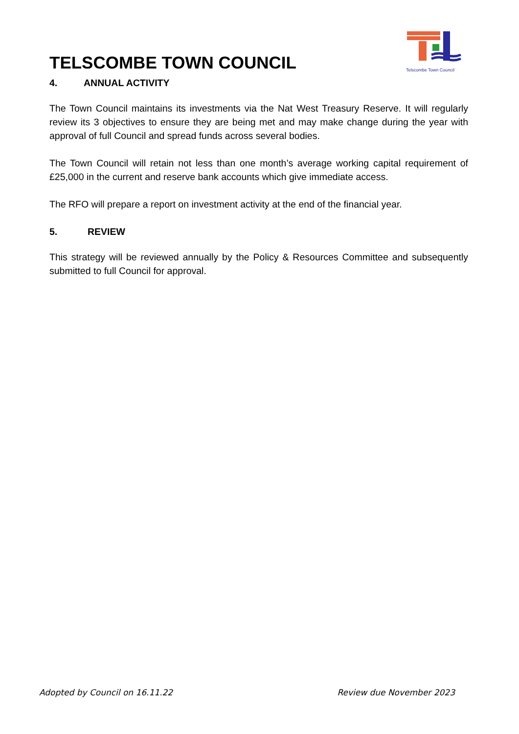Telscombe Town Council
TELSCOMBE TOWN COUNCIL
4. ANNUAL ACTIVITY
The Town Council maintains its investments via the Nat West Treasury Reserve. It will regularly review its 3 objectives to ensure they are being met and may make change during the year with approval of full Council and spread funds across several bodies.
The Town Council will retain not less than one month’s average working capital requirement of £25,000 in the current and reserve bank accounts which give immediate access.
The RFO will prepare a report on investment activity at the end of the financial year.
5. REVIEW
This strategy will be reviewed annually by the Policy & Resources Committee and subsequently submitted to full Council for approval.
Adopted by Council on 16.11.22 Review due November 2023